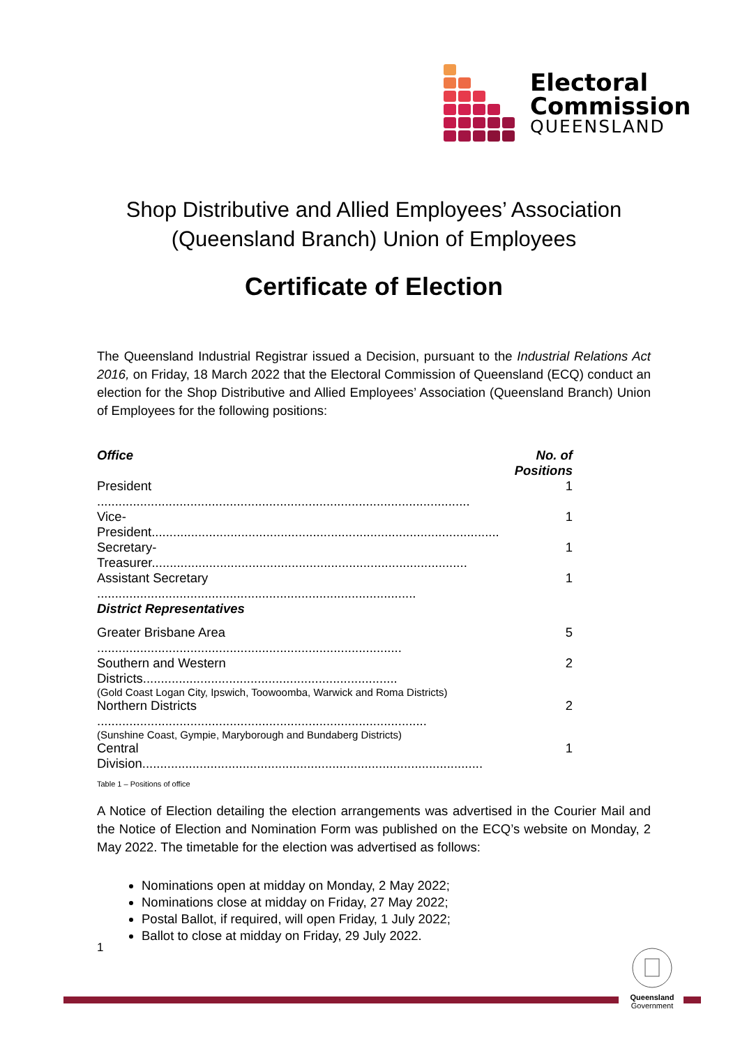Electoral
Commission
QUEENSLAND
Shop Distributive and Allied Employees’ Association
(Queensland Branch) Union of Employees
Certificate of Election
The Queensland Industrial Registrar issued a Decision, pursuant to the Industrial Relations Act 2016, on Friday, 18 March 2022 that the Electoral Commission of Queensland (ECQ) conduct an election for the Shop Distributive and Allied Employees’ Association (Queensland Branch) Union of Employees for the following positions:
| Office | No. of Positions |
| --- | --- |
| President ........................................................................................................ | 1 |
| Vice-President................................................................................................. | 1 |
| Secretary-Treasurer........................................................................................ | 1 |
| Assistant Secretary ......................................................................................... | 1 |
| District Representatives | |
| Greater Brisbane Area ..................................................................................... | 5 |
| Southern and Western Districts....................................................................... (Gold Coast Logan City, Ipswich, Toowoomba, Warwick and Roma Districts) | 2 |
| Northern Districts ............................................................................................ (Sunshine Coast, Gympie, Maryborough and Bundaberg Districts) | 2 |
| Central Division............................................................................................... | 1 |
Table 1 – Positions of office
A Notice of Election detailing the election arrangements was advertised in the Courier Mail and the Notice of Election and Nomination Form was published on the ECQ’s website on Monday, 2 May 2022. The timetable for the election was advertised as follows:
Nominations open at midday on Monday, 2 May 2022;
Nominations close at midday on Friday, 27 May 2022;
Postal Ballot, if required, will open Friday, 1 July 2022;
Ballot to close at midday on Friday, 29 July 2022.
1
Queensland
Government